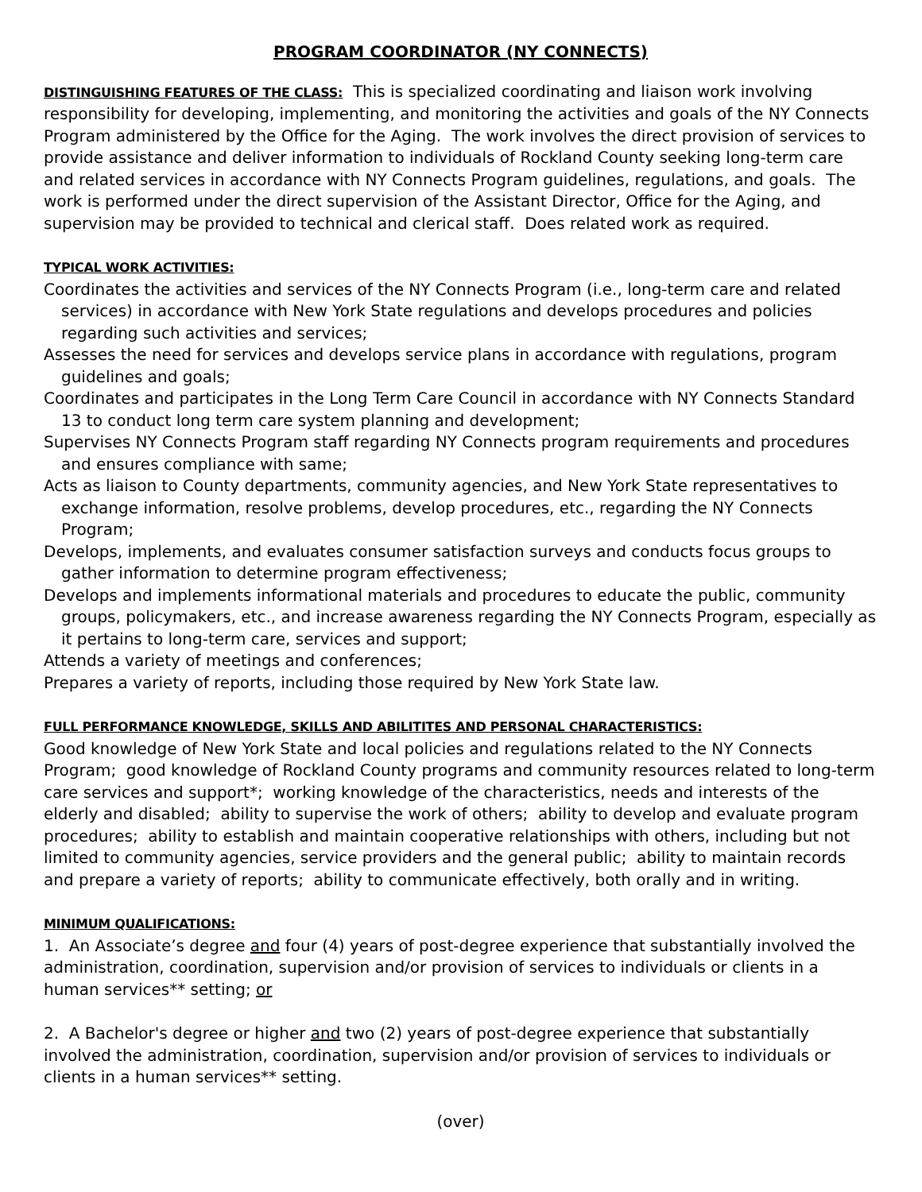PROGRAM COORDINATOR (NY CONNECTS)
DISTINGUISHING FEATURES OF THE CLASS: This is specialized coordinating and liaison work involving responsibility for developing, implementing, and monitoring the activities and goals of the NY Connects Program administered by the Office for the Aging. The work involves the direct provision of services to provide assistance and deliver information to individuals of Rockland County seeking long-term care and related services in accordance with NY Connects Program guidelines, regulations, and goals. The work is performed under the direct supervision of the Assistant Director, Office for the Aging, and supervision may be provided to technical and clerical staff. Does related work as required.
TYPICAL WORK ACTIVITIES:
Coordinates the activities and services of the NY Connects Program (i.e., long-term care and related services) in accordance with New York State regulations and develops procedures and policies regarding such activities and services;
Assesses the need for services and develops service plans in accordance with regulations, program guidelines and goals;
Coordinates and participates in the Long Term Care Council in accordance with NY Connects Standard 13 to conduct long term care system planning and development;
Supervises NY Connects Program staff regarding NY Connects program requirements and procedures and ensures compliance with same;
Acts as liaison to County departments, community agencies, and New York State representatives to exchange information, resolve problems, develop procedures, etc., regarding the NY Connects Program;
Develops, implements, and evaluates consumer satisfaction surveys and conducts focus groups to gather information to determine program effectiveness;
Develops and implements informational materials and procedures to educate the public, community groups, policymakers, etc., and increase awareness regarding the NY Connects Program, especially as it pertains to long-term care, services and support;
Attends a variety of meetings and conferences;
Prepares a variety of reports, including those required by New York State law.
FULL PERFORMANCE KNOWLEDGE, SKILLS AND ABILITITES AND PERSONAL CHARACTERISTICS:
Good knowledge of New York State and local policies and regulations related to the NY Connects Program; good knowledge of Rockland County programs and community resources related to long-term care services and support*; working knowledge of the characteristics, needs and interests of the elderly and disabled; ability to supervise the work of others; ability to develop and evaluate program procedures; ability to establish and maintain cooperative relationships with others, including but not limited to community agencies, service providers and the general public; ability to maintain records and prepare a variety of reports; ability to communicate effectively, both orally and in writing.
MINIMUM QUALIFICATIONS:
1. An Associate’s degree and four (4) years of post-degree experience that substantially involved the administration, coordination, supervision and/or provision of services to individuals or clients in a human services** setting; or
2. A Bachelor's degree or higher and two (2) years of post-degree experience that substantially involved the administration, coordination, supervision and/or provision of services to individuals or clients in a human services** setting.
(over)